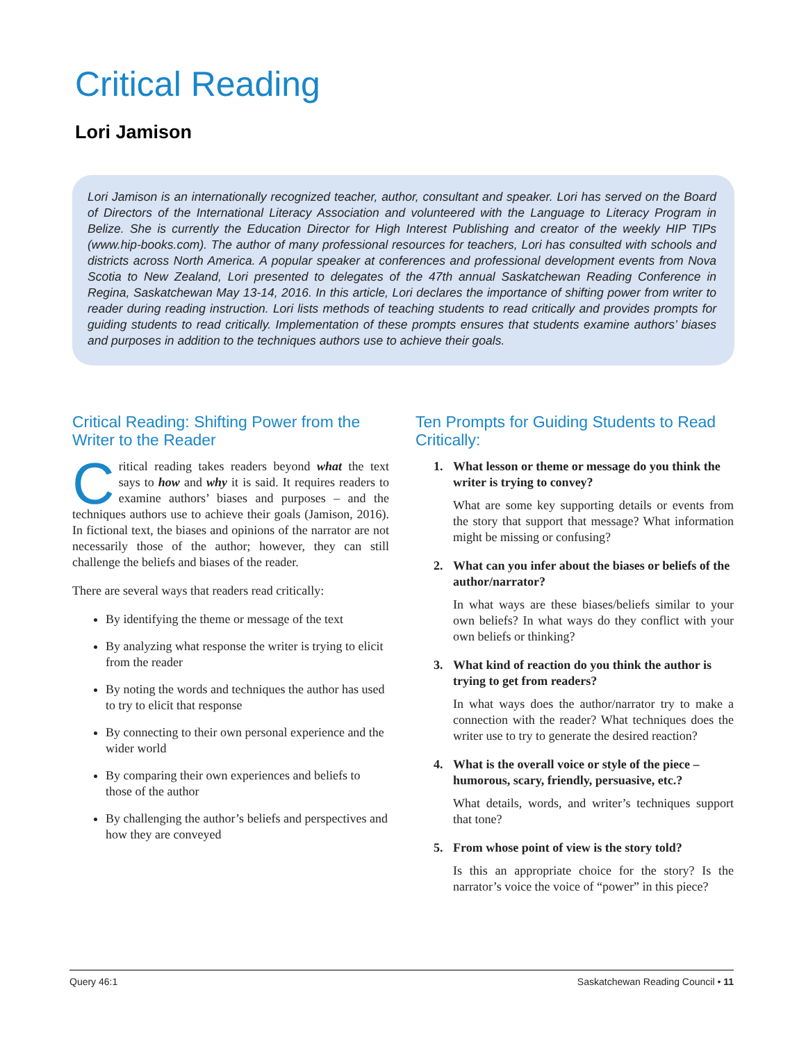Critical Reading
Lori Jamison
Lori Jamison is an internationally recognized teacher, author, consultant and speaker. Lori has served on the Board of Directors of the International Literacy Association and volunteered with the Language to Literacy Program in Belize. She is currently the Education Director for High Interest Publishing and creator of the weekly HIP TIPs (www.hip-books.com). The author of many professional resources for teachers, Lori has consulted with schools and districts across North America. A popular speaker at conferences and professional development events from Nova Scotia to New Zealand, Lori presented to delegates of the 47th annual Saskatchewan Reading Conference in Regina, Saskatchewan May 13-14, 2016. In this article, Lori declares the importance of shifting power from writer to reader during reading instruction. Lori lists methods of teaching students to read critically and provides prompts for guiding students to read critically. Implementation of these prompts ensures that students examine authors’ biases and purposes in addition to the techniques authors use to achieve their goals.
Critical Reading: Shifting Power from the Writer to the Reader
Critical reading takes readers beyond what the text says to how and why it is said. It requires readers to examine authors’ biases and purposes – and the techniques authors use to achieve their goals (Jamison, 2016). In fictional text, the biases and opinions of the narrator are not necessarily those of the author; however, they can still challenge the beliefs and biases of the reader.
There are several ways that readers read critically:
By identifying the theme or message of the text
By analyzing what response the writer is trying to elicit from the reader
By noting the words and techniques the author has used to try to elicit that response
By connecting to their own personal experience and the wider world
By comparing their own experiences and beliefs to those of the author
By challenging the author’s beliefs and perspectives and how they are conveyed
Ten Prompts for Guiding Students to Read Critically:
1. What lesson or theme or message do you think the writer is trying to convey?
What are some key supporting details or events from the story that support that message? What information might be missing or confusing?
2. What can you infer about the biases or beliefs of the author/narrator?
In what ways are these biases/beliefs similar to your own beliefs? In what ways do they conflict with your own beliefs or thinking?
3. What kind of reaction do you think the author is trying to get from readers?
In what ways does the author/narrator try to make a connection with the reader? What techniques does the writer use to try to generate the desired reaction?
4. What is the overall voice or style of the piece – humorous, scary, friendly, persuasive, etc.?
What details, words, and writer’s techniques support that tone?
5. From whose point of view is the story told?
Is this an appropriate choice for the story? Is the narrator’s voice the voice of “power” in this piece?
Query 46:1 Saskatchewan Reading Council • 11